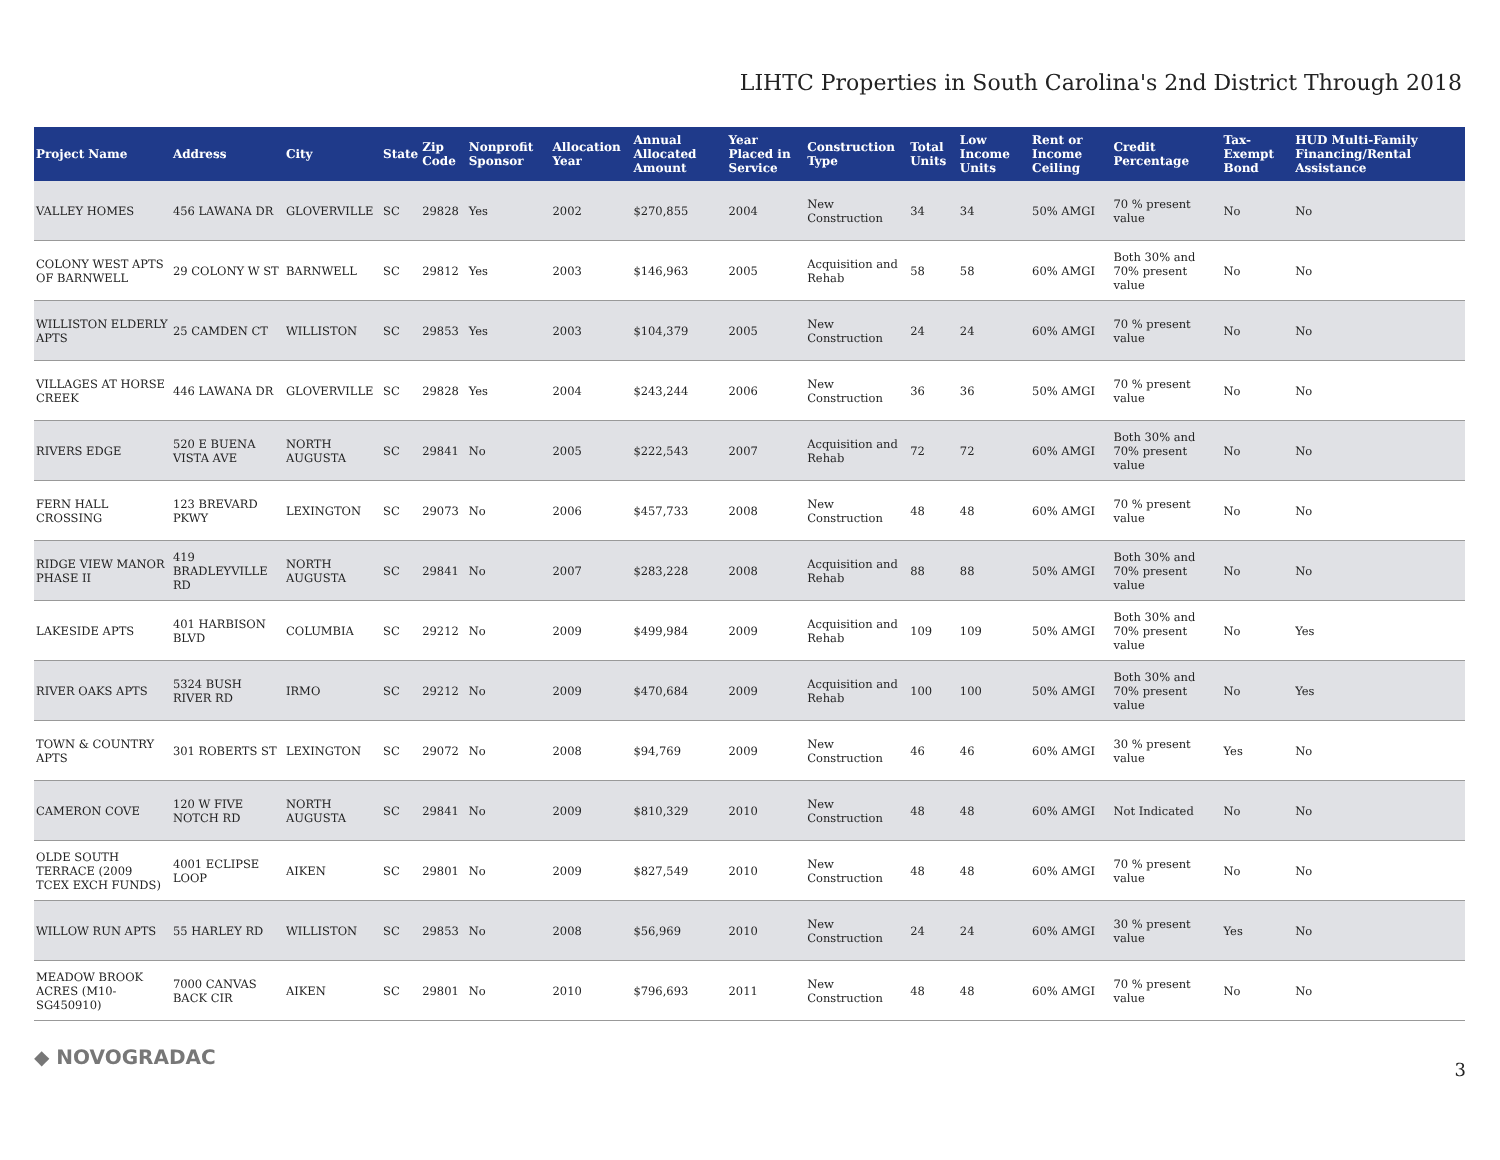LIHTC Properties in South Carolina's 2nd District Through 2018
| Project Name | Address | City | State | Zip Code | Nonprofit Sponsor | Allocation Year | Annual Allocated Amount | Year Placed in Service | Construction Type | Total Units | Low Income Units | Rent or Income Ceiling | Credit Percentage | Tax-Exempt Bond | HUD Multi-Family Financing/Rental Assistance |
| --- | --- | --- | --- | --- | --- | --- | --- | --- | --- | --- | --- | --- | --- | --- | --- |
| VALLEY HOMES | 456 LAWANA DR | GLOVERVILLE | SC | 29828 | Yes | 2002 | $270,855 | 2004 | New Construction | 34 | 34 | 50% AMGI | 70 % present value | No | No |
| COLONY WEST APTS OF BARNWELL | 29 COLONY W ST | BARNWELL | SC | 29812 | Yes | 2003 | $146,963 | 2005 | Acquisition and Rehab | 58 | 58 | 60% AMGI | Both 30% and 70% present value | No | No |
| WILLISTON ELDERLY APTS | 25 CAMDEN CT | WILLISTON | SC | 29853 | Yes | 2003 | $104,379 | 2005 | New Construction | 24 | 24 | 60% AMGI | 70 % present value | No | No |
| VILLAGES AT HORSE CREEK | 446 LAWANA DR | GLOVERVILLE | SC | 29828 | Yes | 2004 | $243,244 | 2006 | New Construction | 36 | 36 | 50% AMGI | 70 % present value | No | No |
| RIVERS EDGE | 520 E BUENA VISTA AVE | NORTH AUGUSTA | SC | 29841 | No | 2005 | $222,543 | 2007 | Acquisition and Rehab | 72 | 72 | 60% AMGI | Both 30% and 70% present value | No | No |
| FERN HALL CROSSING | 123 BREVARD PKWY | LEXINGTON | SC | 29073 | No | 2006 | $457,733 | 2008 | New Construction | 48 | 48 | 60% AMGI | 70 % present value | No | No |
| RIDGE VIEW MANOR PHASE II | 419 BRADLEYVILLE RD | NORTH AUGUSTA | SC | 29841 | No | 2007 | $283,228 | 2008 | Acquisition and Rehab | 88 | 88 | 50% AMGI | Both 30% and 70% present value | No | No |
| LAKESIDE APTS | 401 HARBISON BLVD | COLUMBIA | SC | 29212 | No | 2009 | $499,984 | 2009 | Acquisition and Rehab | 109 | 109 | 50% AMGI | Both 30% and 70% present value | No | Yes |
| RIVER OAKS APTS | 5324 BUSH RIVER RD | IRMO | SC | 29212 | No | 2009 | $470,684 | 2009 | Acquisition and Rehab | 100 | 100 | 50% AMGI | Both 30% and 70% present value | No | Yes |
| TOWN & COUNTRY APTS | 301 ROBERTS ST | LEXINGTON | SC | 29072 | No | 2008 | $94,769 | 2009 | New Construction | 46 | 46 | 60% AMGI | 30 % present value | Yes | No |
| CAMERON COVE | 120 W FIVE NOTCH RD | NORTH AUGUSTA | SC | 29841 | No | 2009 | $810,329 | 2010 | New Construction | 48 | 48 | 60% AMGI | Not Indicated | No | No |
| OLDE SOUTH TERRACE (2009 TCEX EXCH FUNDS) | 4001 ECLIPSE LOOP | AIKEN | SC | 29801 | No | 2009 | $827,549 | 2010 | New Construction | 48 | 48 | 60% AMGI | 70 % present value | No | No |
| WILLOW RUN APTS | 55 HARLEY RD | WILLISTON | SC | 29853 | No | 2008 | $56,969 | 2010 | New Construction | 24 | 24 | 60% AMGI | 30 % present value | Yes | No |
| MEADOW BROOK ACRES (M10-SG450910) | 7000 CANVAS BACK CIR | AIKEN | SC | 29801 | No | 2010 | $796,693 | 2011 | New Construction | 48 | 48 | 60% AMGI | 70 % present value | No | No |
◆ NOVOGRADAC 3